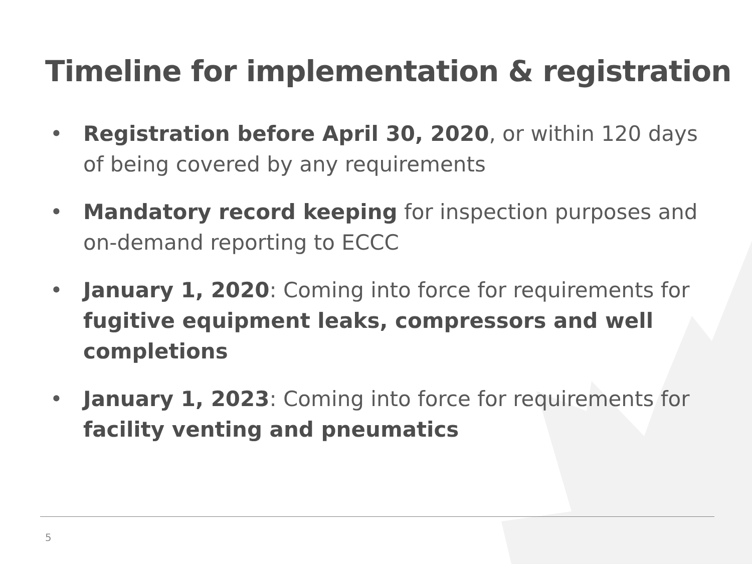Timeline for implementation & registration
• Registration before April 30, 2020, or within 120 days of being covered by any requirements
• Mandatory record keeping for inspection purposes and on-demand reporting to ECCC
• January 1, 2020: Coming into force for requirements for fugitive equipment leaks, compressors and well completions
• January 1, 2023: Coming into force for requirements for facility venting and pneumatics
5